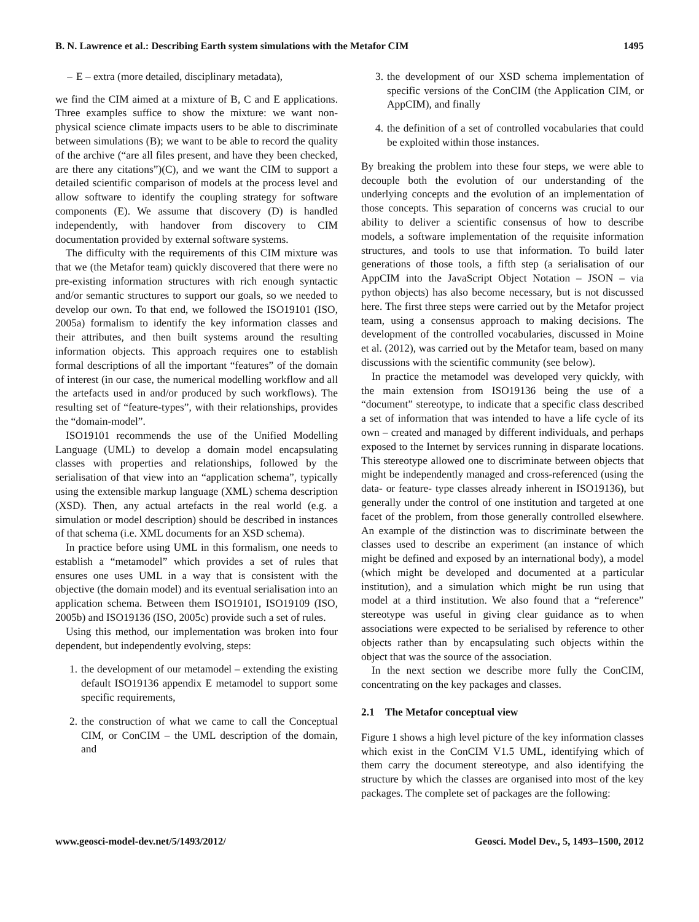B. N. Lawrence et al.: Describing Earth system simulations with the Metafor CIM 1495
– E – extra (more detailed, disciplinary metadata),
we find the CIM aimed at a mixture of B, C and E applications. Three examples suffice to show the mixture: we want non-physical science climate impacts users to be able to discriminate between simulations (B); we want to be able to record the quality of the archive (“are all files present, and have they been checked, are there any citations”)(C), and we want the CIM to support a detailed scientific comparison of models at the process level and allow software to identify the coupling strategy for software components (E). We assume that discovery (D) is handled independently, with handover from discovery to CIM documentation provided by external software systems.
The difficulty with the requirements of this CIM mixture was that we (the Metafor team) quickly discovered that there were no pre-existing information structures with rich enough syntactic and/or semantic structures to support our goals, so we needed to develop our own. To that end, we followed the ISO19101 (ISO, 2005a) formalism to identify the key information classes and their attributes, and then built systems around the resulting information objects. This approach requires one to establish formal descriptions of all the important “features” of the domain of interest (in our case, the numerical modelling workflow and all the artefacts used in and/or produced by such workflows). The resulting set of “feature-types”, with their relationships, provides the “domain-model”.
ISO19101 recommends the use of the Unified Modelling Language (UML) to develop a domain model encapsulating classes with properties and relationships, followed by the serialisation of that view into an “application schema”, typically using the extensible markup language (XML) schema description (XSD). Then, any actual artefacts in the real world (e.g. a simulation or model description) should be described in instances of that schema (i.e. XML documents for an XSD schema).
In practice before using UML in this formalism, one needs to establish a “metamodel” which provides a set of rules that ensures one uses UML in a way that is consistent with the objective (the domain model) and its eventual serialisation into an application schema. Between them ISO19101, ISO19109 (ISO, 2005b) and ISO19136 (ISO, 2005c) provide such a set of rules.
Using this method, our implementation was broken into four dependent, but independently evolving, steps:
1. the development of our metamodel – extending the existing default ISO19136 appendix E metamodel to support some specific requirements,
2. the construction of what we came to call the Conceptual CIM, or ConCIM – the UML description of the domain, and
3. the development of our XSD schema implementation of specific versions of the ConCIM (the Application CIM, or AppCIM), and finally
4. the definition of a set of controlled vocabularies that could be exploited within those instances.
By breaking the problem into these four steps, we were able to decouple both the evolution of our understanding of the underlying concepts and the evolution of an implementation of those concepts. This separation of concerns was crucial to our ability to deliver a scientific consensus of how to describe models, a software implementation of the requisite information structures, and tools to use that information. To build later generations of those tools, a fifth step (a serialisation of our AppCIM into the JavaScript Object Notation – JSON – via python objects) has also become necessary, but is not discussed here. The first three steps were carried out by the Metafor project team, using a consensus approach to making decisions. The development of the controlled vocabularies, discussed in Moine et al. (2012), was carried out by the Metafor team, based on many discussions with the scientific community (see below).
In practice the metamodel was developed very quickly, with the main extension from ISO19136 being the use of a “document” stereotype, to indicate that a specific class described a set of information that was intended to have a life cycle of its own – created and managed by different individuals, and perhaps exposed to the Internet by services running in disparate locations. This stereotype allowed one to discriminate between objects that might be independently managed and cross-referenced (using the data- or feature- type classes already inherent in ISO19136), but generally under the control of one institution and targeted at one facet of the problem, from those generally controlled elsewhere. An example of the distinction was to discriminate between the classes used to describe an experiment (an instance of which might be defined and exposed by an international body), a model (which might be developed and documented at a particular institution), and a simulation which might be run using that model at a third institution. We also found that a “reference” stereotype was useful in giving clear guidance as to when associations were expected to be serialised by reference to other objects rather than by encapsulating such objects within the object that was the source of the association.
In the next section we describe more fully the ConCIM, concentrating on the key packages and classes.
2.1 The Metafor conceptual view
Figure 1 shows a high level picture of the key information classes which exist in the ConCIM V1.5 UML, identifying which of them carry the document stereotype, and also identifying the structure by which the classes are organised into most of the key packages. The complete set of packages are the following:
www.geosci-model-dev.net/5/1493/2012/ Geosci. Model Dev., 5, 1493–1500, 2012